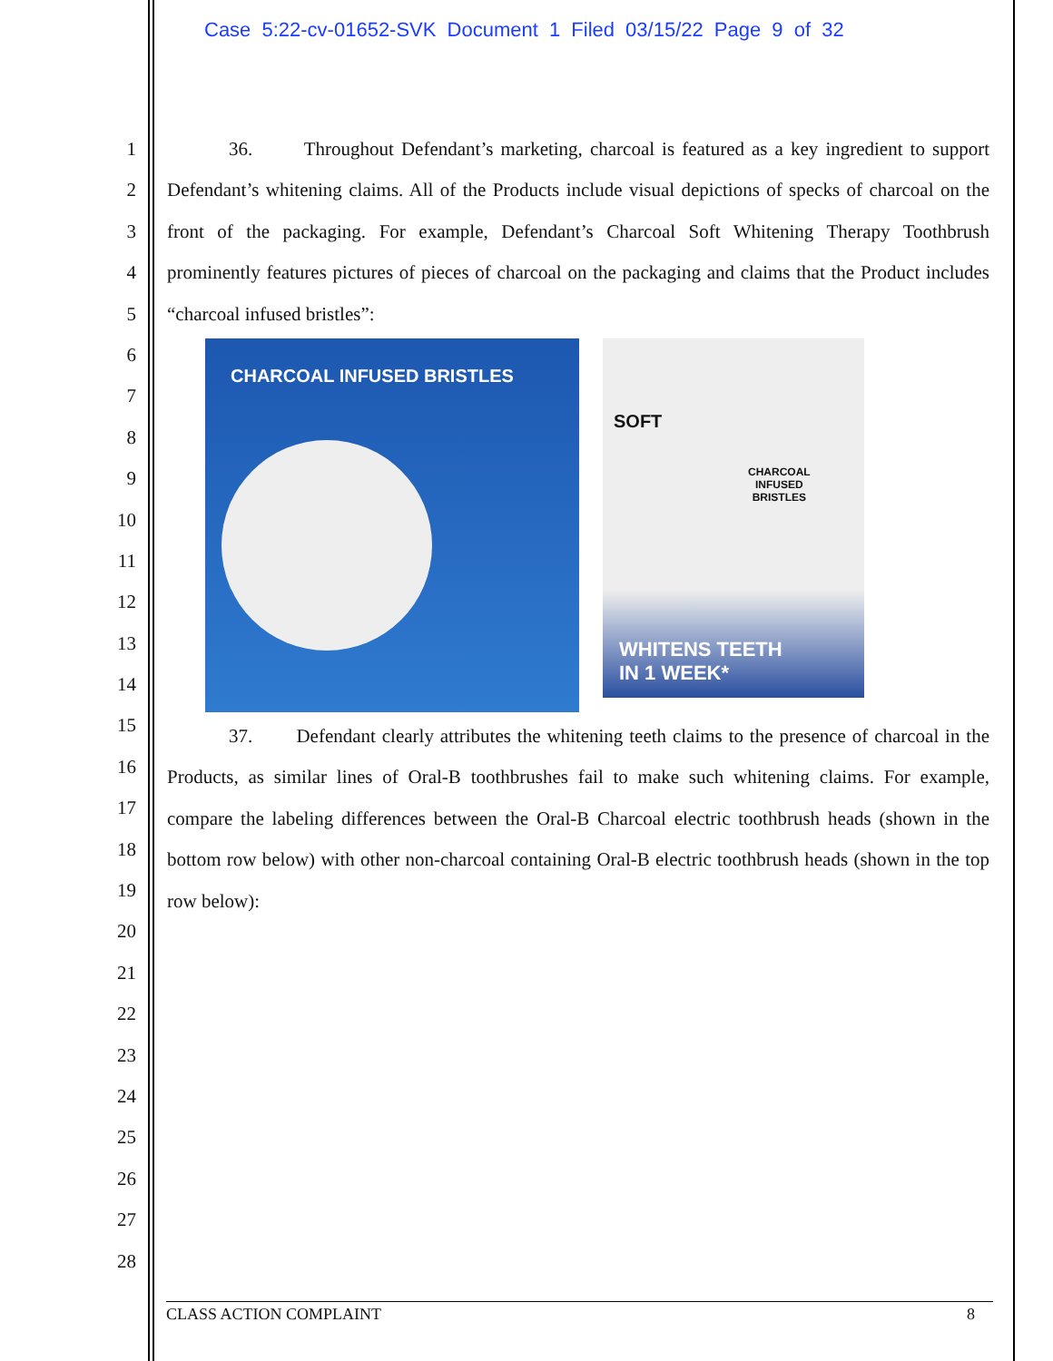Case 5:22-cv-01652-SVK Document 1 Filed 03/15/22 Page 9 of 32
1
2
3
4
5
6
7
8
9
10
11
12
13
14
15
16
17
18
19
20
21
22
23
24
25
26
27
28
36. Throughout Defendant’s marketing, charcoal is featured as a key ingredient to support Defendant’s whitening claims. All of the Products include visual depictions of specks of charcoal on the front of the packaging. For example, Defendant’s Charcoal Soft Whitening Therapy Toothbrush prominently features pictures of pieces of charcoal on the packaging and claims that the Product includes “charcoal infused bristles”:
CHARCOAL INFUSED BRISTLES
SOFT
CHARCOAL
INFUSED
BRISTLES
WHITENS TEETH
IN 1 WEEK*
37. Defendant clearly attributes the whitening teeth claims to the presence of charcoal in the Products, as similar lines of Oral-B toothbrushes fail to make such whitening claims. For example, compare the labeling differences between the Oral-B Charcoal electric toothbrush heads (shown in the bottom row below) with other non-charcoal containing Oral-B electric toothbrush heads (shown in the top row below):
CLASS ACTION COMPLAINT 8